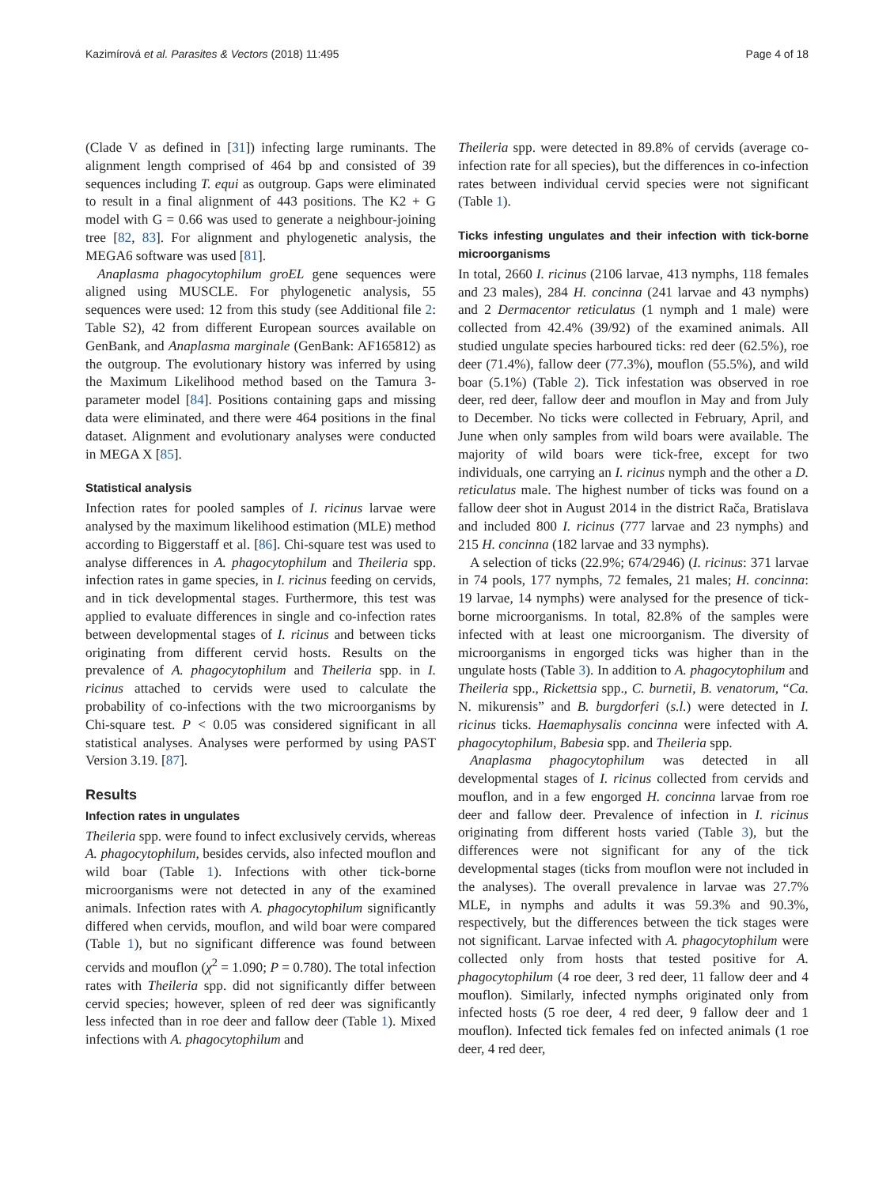Kazimírová et al. Parasites & Vectors (2018) 11:495 Page 4 of 18
(Clade V as defined in [31]) infecting large ruminants. The alignment length comprised of 464 bp and consisted of 39 sequences including T. equi as outgroup. Gaps were eliminated to result in a final alignment of 443 positions. The K2 + G model with G = 0.66 was used to generate a neighbour-joining tree [82, 83]. For alignment and phylogenetic analysis, the MEGA6 software was used [81].
Anaplasma phagocytophilum groEL gene sequences were aligned using MUSCLE. For phylogenetic analysis, 55 sequences were used: 12 from this study (see Additional file 2: Table S2), 42 from different European sources available on GenBank, and Anaplasma marginale (GenBank: AF165812) as the outgroup. The evolutionary history was inferred by using the Maximum Likelihood method based on the Tamura 3-parameter model [84]. Positions containing gaps and missing data were eliminated, and there were 464 positions in the final dataset. Alignment and evolutionary analyses were conducted in MEGA X [85].
Statistical analysis
Infection rates for pooled samples of I. ricinus larvae were analysed by the maximum likelihood estimation (MLE) method according to Biggerstaff et al. [86]. Chi-square test was used to analyse differences in A. phagocytophilum and Theileria spp. infection rates in game species, in I. ricinus feeding on cervids, and in tick developmental stages. Furthermore, this test was applied to evaluate differences in single and co-infection rates between developmental stages of I. ricinus and between ticks originating from different cervid hosts. Results on the prevalence of A. phagocytophilum and Theileria spp. in I. ricinus attached to cervids were used to calculate the probability of co-infections with the two microorganisms by Chi-square test. P < 0.05 was considered significant in all statistical analyses. Analyses were performed by using PAST Version 3.19. [87].
Results
Infection rates in ungulates
Theileria spp. were found to infect exclusively cervids, whereas A. phagocytophilum, besides cervids, also infected mouflon and wild boar (Table 1). Infections with other tick-borne microorganisms were not detected in any of the examined animals. Infection rates with A. phagocytophilum significantly differed when cervids, mouflon, and wild boar were compared (Table 1), but no significant difference was found between cervids and mouflon (χ<sup>2</sup> = 1.090; P = 0.780). The total infection rates with Theileria spp. did not significantly differ between cervid species; however, spleen of red deer was significantly less infected than in roe deer and fallow deer (Table 1). Mixed infections with A. phagocytophilum and
Theileria spp. were detected in 89.8% of cervids (average co-infection rate for all species), but the differences in co-infection rates between individual cervid species were not significant (Table 1).
Ticks infesting ungulates and their infection with tick-borne microorganisms
In total, 2660 I. ricinus (2106 larvae, 413 nymphs, 118 females and 23 males), 284 H. concinna (241 larvae and 43 nymphs) and 2 Dermacentor reticulatus (1 nymph and 1 male) were collected from 42.4% (39/92) of the examined animals. All studied ungulate species harboured ticks: red deer (62.5%), roe deer (71.4%), fallow deer (77.3%), mouflon (55.5%), and wild boar (5.1%) (Table 2). Tick infestation was observed in roe deer, red deer, fallow deer and mouflon in May and from July to December. No ticks were collected in February, April, and June when only samples from wild boars were available. The majority of wild boars were tick-free, except for two individuals, one carrying an I. ricinus nymph and the other a D. reticulatus male. The highest number of ticks was found on a fallow deer shot in August 2014 in the district Rača, Bratislava and included 800 I. ricinus (777 larvae and 23 nymphs) and 215 H. concinna (182 larvae and 33 nymphs).
A selection of ticks (22.9%; 674/2946) (I. ricinus: 371 larvae in 74 pools, 177 nymphs, 72 females, 21 males; H. concinna: 19 larvae, 14 nymphs) were analysed for the presence of tick-borne microorganisms. In total, 82.8% of the samples were infected with at least one microorganism. The diversity of microorganisms in engorged ticks was higher than in the ungulate hosts (Table 3). In addition to A. phagocytophilum and Theileria spp., Rickettsia spp., C. burnetii, B. venatorum, “Ca. N. mikurensis” and B. burgdorferi (s.l.) were detected in I. ricinus ticks. Haemaphysalis concinna were infected with A. phagocytophilum, Babesia spp. and Theileria spp.
Anaplasma phagocytophilum was detected in all developmental stages of I. ricinus collected from cervids and mouflon, and in a few engorged H. concinna larvae from roe deer and fallow deer. Prevalence of infection in I. ricinus originating from different hosts varied (Table 3), but the differences were not significant for any of the tick developmental stages (ticks from mouflon were not included in the analyses). The overall prevalence in larvae was 27.7% MLE, in nymphs and adults it was 59.3% and 90.3%, respectively, but the differences between the tick stages were not significant. Larvae infected with A. phagocytophilum were collected only from hosts that tested positive for A. phagocytophilum (4 roe deer, 3 red deer, 11 fallow deer and 4 mouflon). Similarly, infected nymphs originated only from infected hosts (5 roe deer, 4 red deer, 9 fallow deer and 1 mouflon). Infected tick females fed on infected animals (1 roe deer, 4 red deer,